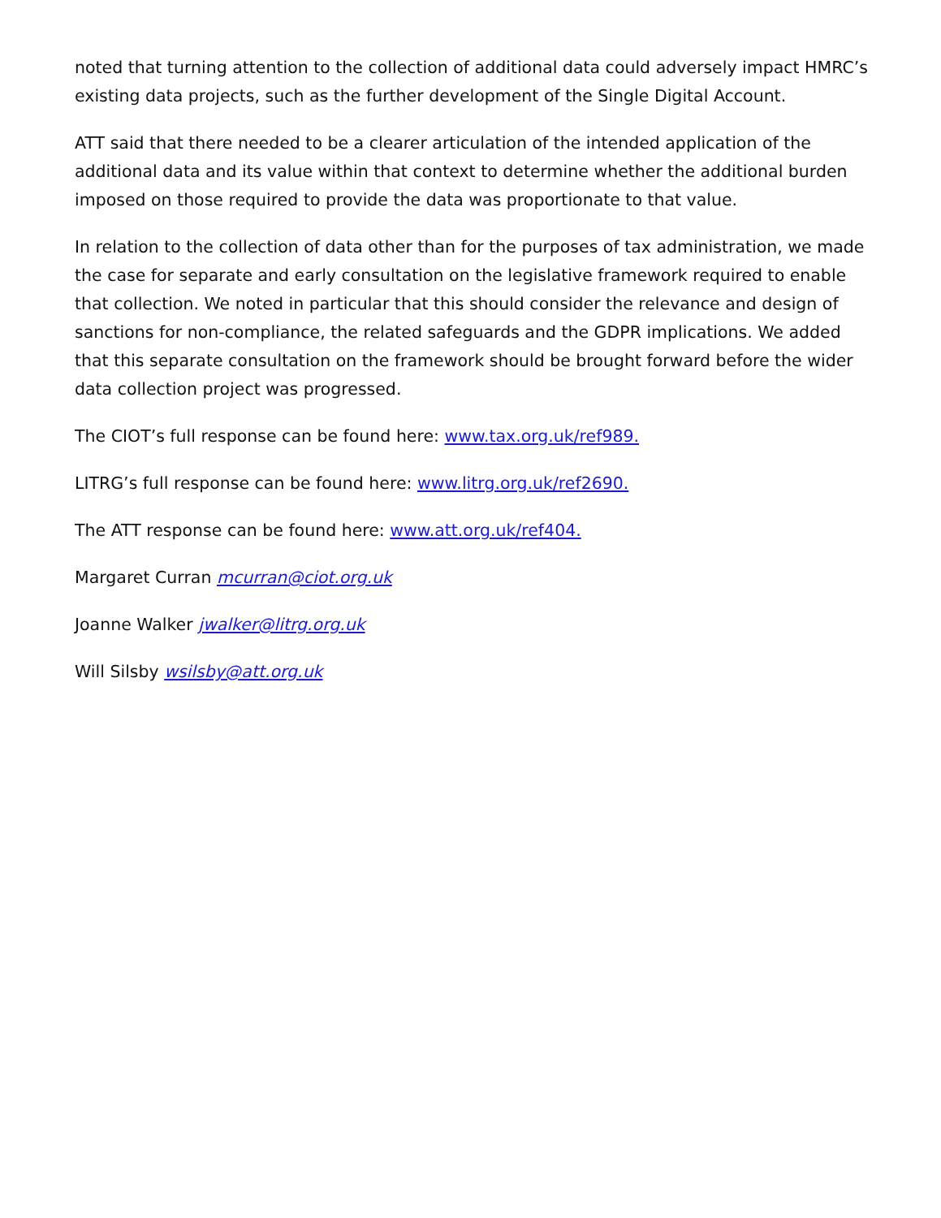noted that turning attention to the collection of additional data could adversely impact HMRC’s existing data projects, such as the further development of the Single Digital Account.
ATT said that there needed to be a clearer articulation of the intended application of the additional data and its value within that context to determine whether the additional burden imposed on those required to provide the data was proportionate to that value.
In relation to the collection of data other than for the purposes of tax administration, we made the case for separate and early consultation on the legislative framework required to enable that collection. We noted in particular that this should consider the relevance and design of sanctions for non-compliance, the related safeguards and the GDPR implications. We added that this separate consultation on the framework should be brought forward before the wider data collection project was progressed.
The CIOT’s full response can be found here: www.tax.org.uk/ref989.
LITRG’s full response can be found here: www.litrg.org.uk/ref2690.
The ATT response can be found here: www.att.org.uk/ref404.
Margaret Curran mcurran@ciot.org.uk
Joanne Walker jwalker@litrg.org.uk
Will Silsby wsilsby@att.org.uk